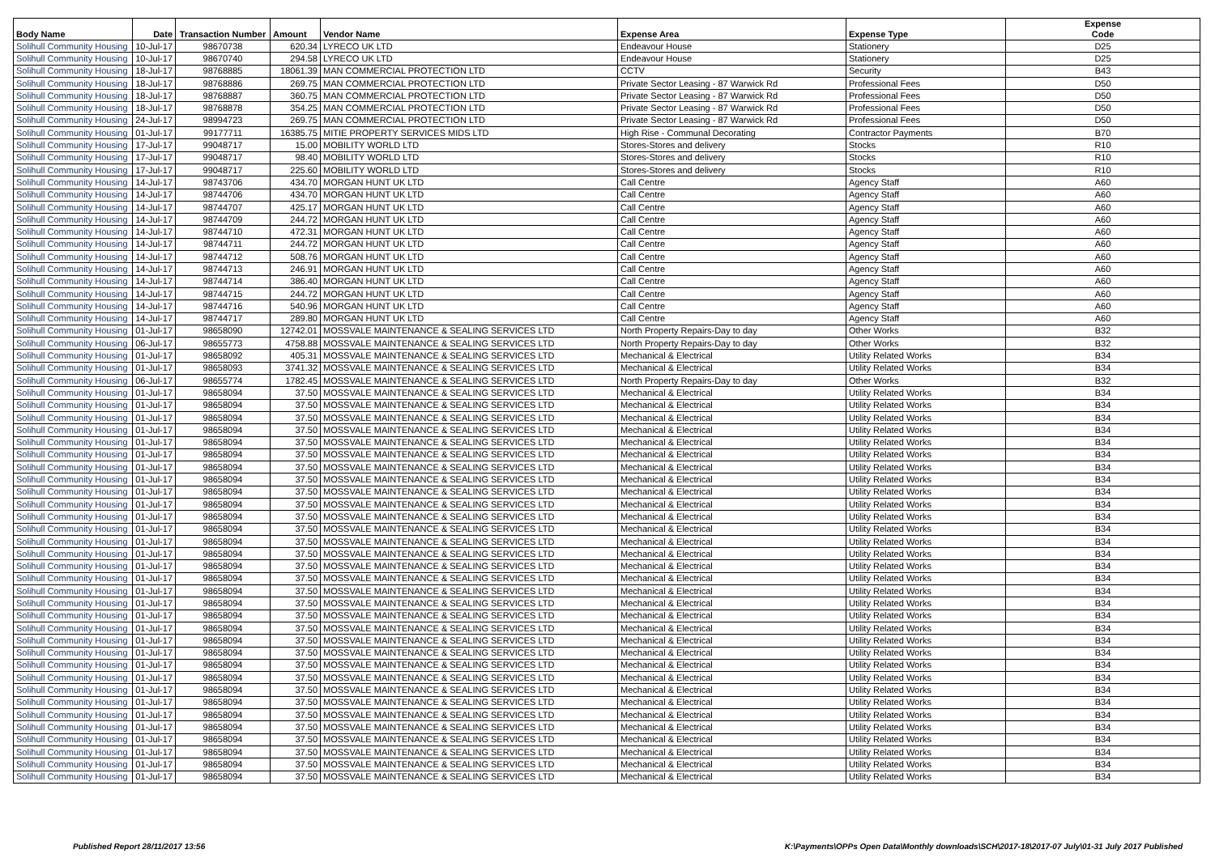| Body Name | Date | Transaction Number | Amount | Vendor Name | Expense Area | Expense Type | Expense Code |
| --- | --- | --- | --- | --- | --- | --- | --- |
| Solihull Community Housing | 10-Jul-17 | 98670738 | 620.34 | LYRECO UK LTD | Endeavour House | Stationery | D25 |
| Solihull Community Housing | 10-Jul-17 | 98670740 | 294.58 | LYRECO UK LTD | Endeavour House | Stationery | D25 |
| Solihull Community Housing | 18-Jul-17 | 98768885 | 18061.39 | MAN COMMERCIAL PROTECTION LTD | CCTV | Security | B43 |
| Solihull Community Housing | 18-Jul-17 | 98768886 | 269.75 | MAN COMMERCIAL PROTECTION LTD | Private Sector Leasing - 87 Warwick Rd | Professional Fees | D50 |
| Solihull Community Housing | 18-Jul-17 | 98768887 | 360.75 | MAN COMMERCIAL PROTECTION LTD | Private Sector Leasing - 87 Warwick Rd | Professional Fees | D50 |
| Solihull Community Housing | 18-Jul-17 | 98768878 | 354.25 | MAN COMMERCIAL PROTECTION LTD | Private Sector Leasing - 87 Warwick Rd | Professional Fees | D50 |
| Solihull Community Housing | 24-Jul-17 | 98994723 | 269.75 | MAN COMMERCIAL PROTECTION LTD | Private Sector Leasing - 87 Warwick Rd | Professional Fees | D50 |
| Solihull Community Housing | 01-Jul-17 | 99177711 | 16385.75 | MITIE PROPERTY SERVICES MIDS LTD | High Rise - Communal Decorating | Contractor Payments | B70 |
| Solihull Community Housing | 17-Jul-17 | 99048717 | 15.00 | MOBILITY WORLD LTD | Stores-Stores and delivery | Stocks | R10 |
| Solihull Community Housing | 17-Jul-17 | 99048717 | 98.40 | MOBILITY WORLD LTD | Stores-Stores and delivery | Stocks | R10 |
| Solihull Community Housing | 17-Jul-17 | 99048717 | 225.60 | MOBILITY WORLD LTD | Stores-Stores and delivery | Stocks | R10 |
| Solihull Community Housing | 14-Jul-17 | 98743706 | 434.70 | MORGAN HUNT UK LTD | Call Centre | Agency Staff | A60 |
| Solihull Community Housing | 14-Jul-17 | 98744706 | 434.70 | MORGAN HUNT UK LTD | Call Centre | Agency Staff | A60 |
| Solihull Community Housing | 14-Jul-17 | 98744707 | 425.17 | MORGAN HUNT UK LTD | Call Centre | Agency Staff | A60 |
| Solihull Community Housing | 14-Jul-17 | 98744709 | 244.72 | MORGAN HUNT UK LTD | Call Centre | Agency Staff | A60 |
| Solihull Community Housing | 14-Jul-17 | 98744710 | 472.31 | MORGAN HUNT UK LTD | Call Centre | Agency Staff | A60 |
| Solihull Community Housing | 14-Jul-17 | 98744711 | 244.72 | MORGAN HUNT UK LTD | Call Centre | Agency Staff | A60 |
| Solihull Community Housing | 14-Jul-17 | 98744712 | 508.76 | MORGAN HUNT UK LTD | Call Centre | Agency Staff | A60 |
| Solihull Community Housing | 14-Jul-17 | 98744713 | 246.91 | MORGAN HUNT UK LTD | Call Centre | Agency Staff | A60 |
| Solihull Community Housing | 14-Jul-17 | 98744714 | 386.40 | MORGAN HUNT UK LTD | Call Centre | Agency Staff | A60 |
| Solihull Community Housing | 14-Jul-17 | 98744715 | 244.72 | MORGAN HUNT UK LTD | Call Centre | Agency Staff | A60 |
| Solihull Community Housing | 14-Jul-17 | 98744716 | 540.96 | MORGAN HUNT UK LTD | Call Centre | Agency Staff | A60 |
| Solihull Community Housing | 14-Jul-17 | 98744717 | 289.80 | MORGAN HUNT UK LTD | Call Centre | Agency Staff | A60 |
| Solihull Community Housing | 01-Jul-17 | 98658090 | 12742.01 | MOSSVALE MAINTENANCE & SEALING SERVICES LTD | North Property Repairs-Day to day | Other Works | B32 |
| Solihull Community Housing | 06-Jul-17 | 98655773 | 4758.88 | MOSSVALE MAINTENANCE & SEALING SERVICES LTD | North Property Repairs-Day to day | Other Works | B32 |
| Solihull Community Housing | 01-Jul-17 | 98658092 | 405.31 | MOSSVALE MAINTENANCE & SEALING SERVICES LTD | Mechanical & Electrical | Utility Related Works | B34 |
| Solihull Community Housing | 01-Jul-17 | 98658093 | 3741.32 | MOSSVALE MAINTENANCE & SEALING SERVICES LTD | Mechanical & Electrical | Utility Related Works | B34 |
| Solihull Community Housing | 06-Jul-17 | 98655774 | 1782.45 | MOSSVALE MAINTENANCE & SEALING SERVICES LTD | North Property Repairs-Day to day | Other Works | B32 |
| Solihull Community Housing | 01-Jul-17 | 98658094 | 37.50 | MOSSVALE MAINTENANCE & SEALING SERVICES LTD | Mechanical & Electrical | Utility Related Works | B34 |
| Solihull Community Housing | 01-Jul-17 | 98658094 | 37.50 | MOSSVALE MAINTENANCE & SEALING SERVICES LTD | Mechanical & Electrical | Utility Related Works | B34 |
| Solihull Community Housing | 01-Jul-17 | 98658094 | 37.50 | MOSSVALE MAINTENANCE & SEALING SERVICES LTD | Mechanical & Electrical | Utility Related Works | B34 |
| Solihull Community Housing | 01-Jul-17 | 98658094 | 37.50 | MOSSVALE MAINTENANCE & SEALING SERVICES LTD | Mechanical & Electrical | Utility Related Works | B34 |
| Solihull Community Housing | 01-Jul-17 | 98658094 | 37.50 | MOSSVALE MAINTENANCE & SEALING SERVICES LTD | Mechanical & Electrical | Utility Related Works | B34 |
| Solihull Community Housing | 01-Jul-17 | 98658094 | 37.50 | MOSSVALE MAINTENANCE & SEALING SERVICES LTD | Mechanical & Electrical | Utility Related Works | B34 |
| Solihull Community Housing | 01-Jul-17 | 98658094 | 37.50 | MOSSVALE MAINTENANCE & SEALING SERVICES LTD | Mechanical & Electrical | Utility Related Works | B34 |
| Solihull Community Housing | 01-Jul-17 | 98658094 | 37.50 | MOSSVALE MAINTENANCE & SEALING SERVICES LTD | Mechanical & Electrical | Utility Related Works | B34 |
| Solihull Community Housing | 01-Jul-17 | 98658094 | 37.50 | MOSSVALE MAINTENANCE & SEALING SERVICES LTD | Mechanical & Electrical | Utility Related Works | B34 |
| Solihull Community Housing | 01-Jul-17 | 98658094 | 37.50 | MOSSVALE MAINTENANCE & SEALING SERVICES LTD | Mechanical & Electrical | Utility Related Works | B34 |
| Solihull Community Housing | 01-Jul-17 | 98658094 | 37.50 | MOSSVALE MAINTENANCE & SEALING SERVICES LTD | Mechanical & Electrical | Utility Related Works | B34 |
| Solihull Community Housing | 01-Jul-17 | 98658094 | 37.50 | MOSSVALE MAINTENANCE & SEALING SERVICES LTD | Mechanical & Electrical | Utility Related Works | B34 |
| Solihull Community Housing | 01-Jul-17 | 98658094 | 37.50 | MOSSVALE MAINTENANCE & SEALING SERVICES LTD | Mechanical & Electrical | Utility Related Works | B34 |
| Solihull Community Housing | 01-Jul-17 | 98658094 | 37.50 | MOSSVALE MAINTENANCE & SEALING SERVICES LTD | Mechanical & Electrical | Utility Related Works | B34 |
| Solihull Community Housing | 01-Jul-17 | 98658094 | 37.50 | MOSSVALE MAINTENANCE & SEALING SERVICES LTD | Mechanical & Electrical | Utility Related Works | B34 |
| Solihull Community Housing | 01-Jul-17 | 98658094 | 37.50 | MOSSVALE MAINTENANCE & SEALING SERVICES LTD | Mechanical & Electrical | Utility Related Works | B34 |
| Solihull Community Housing | 01-Jul-17 | 98658094 | 37.50 | MOSSVALE MAINTENANCE & SEALING SERVICES LTD | Mechanical & Electrical | Utility Related Works | B34 |
| Solihull Community Housing | 01-Jul-17 | 98658094 | 37.50 | MOSSVALE MAINTENANCE & SEALING SERVICES LTD | Mechanical & Electrical | Utility Related Works | B34 |
| Solihull Community Housing | 01-Jul-17 | 98658094 | 37.50 | MOSSVALE MAINTENANCE & SEALING SERVICES LTD | Mechanical & Electrical | Utility Related Works | B34 |
| Solihull Community Housing | 01-Jul-17 | 98658094 | 37.50 | MOSSVALE MAINTENANCE & SEALING SERVICES LTD | Mechanical & Electrical | Utility Related Works | B34 |
| Solihull Community Housing | 01-Jul-17 | 98658094 | 37.50 | MOSSVALE MAINTENANCE & SEALING SERVICES LTD | Mechanical & Electrical | Utility Related Works | B34 |
| Solihull Community Housing | 01-Jul-17 | 98658094 | 37.50 | MOSSVALE MAINTENANCE & SEALING SERVICES LTD | Mechanical & Electrical | Utility Related Works | B34 |
| Solihull Community Housing | 01-Jul-17 | 98658094 | 37.50 | MOSSVALE MAINTENANCE & SEALING SERVICES LTD | Mechanical & Electrical | Utility Related Works | B34 |
| Solihull Community Housing | 01-Jul-17 | 98658094 | 37.50 | MOSSVALE MAINTENANCE & SEALING SERVICES LTD | Mechanical & Electrical | Utility Related Works | B34 |
| Solihull Community Housing | 01-Jul-17 | 98658094 | 37.50 | MOSSVALE MAINTENANCE & SEALING SERVICES LTD | Mechanical & Electrical | Utility Related Works | B34 |
| Solihull Community Housing | 01-Jul-17 | 98658094 | 37.50 | MOSSVALE MAINTENANCE & SEALING SERVICES LTD | Mechanical & Electrical | Utility Related Works | B34 |
| Solihull Community Housing | 01-Jul-17 | 98658094 | 37.50 | MOSSVALE MAINTENANCE & SEALING SERVICES LTD | Mechanical & Electrical | Utility Related Works | B34 |
| Solihull Community Housing | 01-Jul-17 | 98658094 | 37.50 | MOSSVALE MAINTENANCE & SEALING SERVICES LTD | Mechanical & Electrical | Utility Related Works | B34 |
| Solihull Community Housing | 01-Jul-17 | 98658094 | 37.50 | MOSSVALE MAINTENANCE & SEALING SERVICES LTD | Mechanical & Electrical | Utility Related Works | B34 |
| Solihull Community Housing | 01-Jul-17 | 98658094 | 37.50 | MOSSVALE MAINTENANCE & SEALING SERVICES LTD | Mechanical & Electrical | Utility Related Works | B34 |
| Solihull Community Housing | 01-Jul-17 | 98658094 | 37.50 | MOSSVALE MAINTENANCE & SEALING SERVICES LTD | Mechanical & Electrical | Utility Related Works | B34 |
| Solihull Community Housing | 01-Jul-17 | 98658094 | 37.50 | MOSSVALE MAINTENANCE & SEALING SERVICES LTD | Mechanical & Electrical | Utility Related Works | B34 |
Published Report 28/11/2017 13:56
K:\Payments\OPPs Open Data\Monthly downloads\SCH\2017-18\2017-07 July\01-31 July 2017 Published